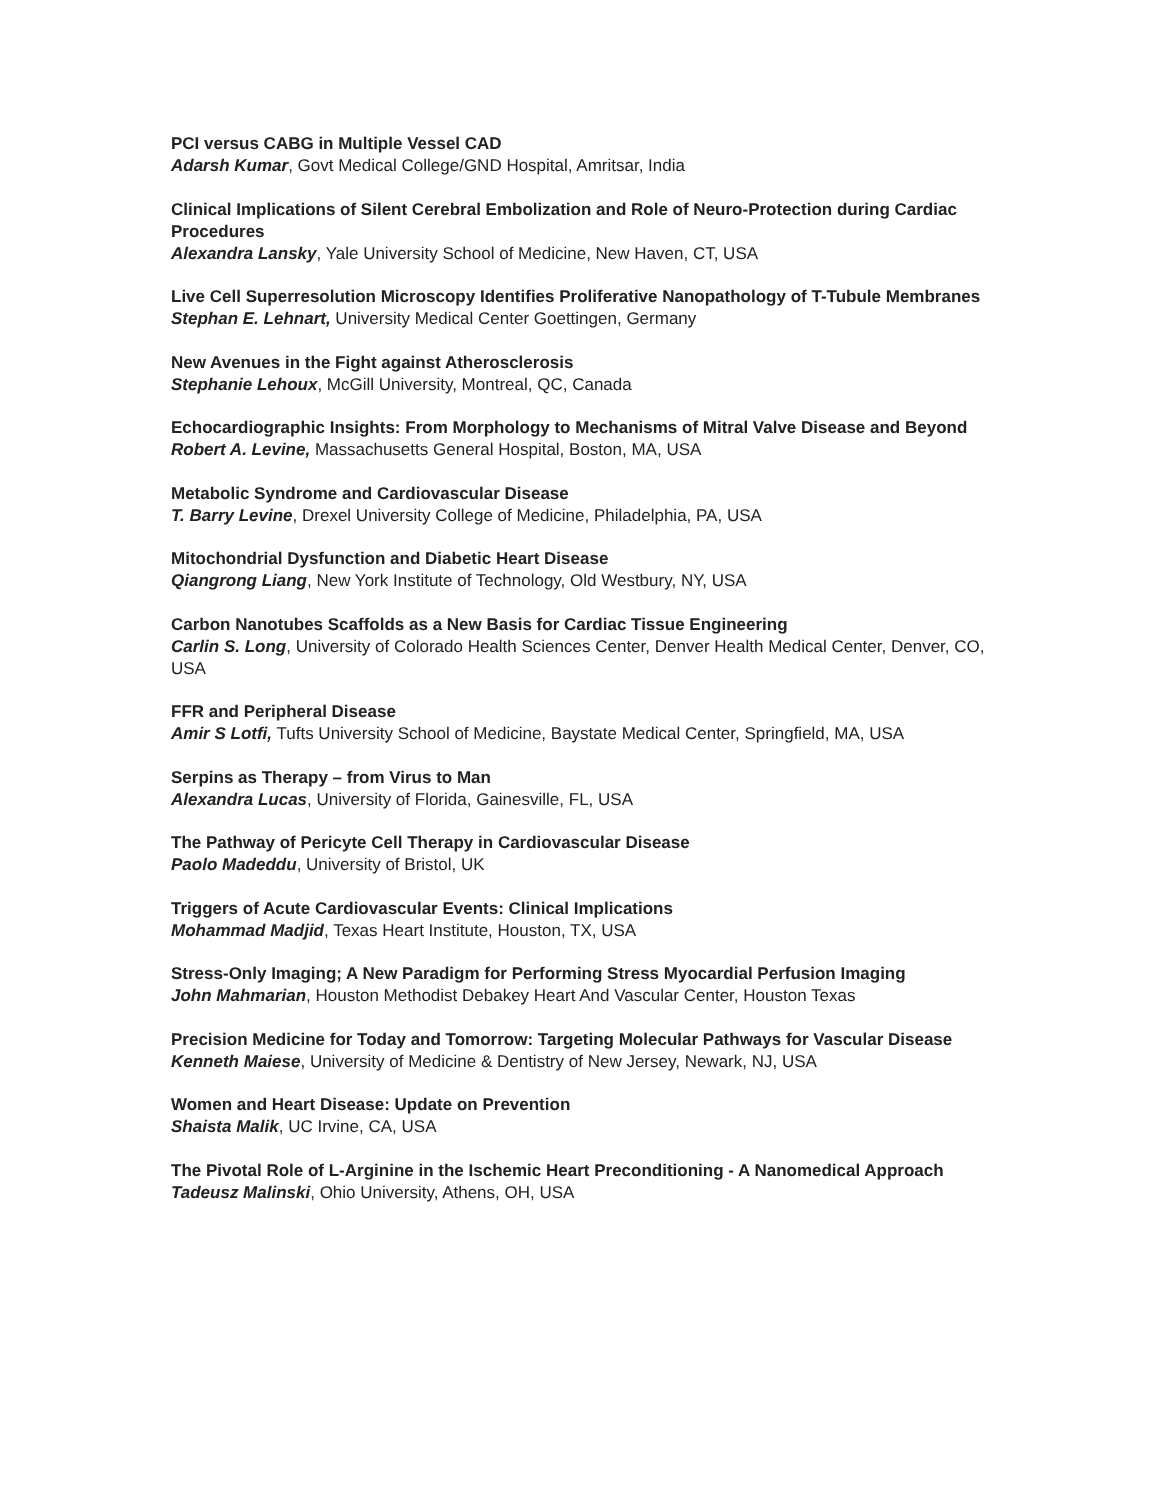PCI versus CABG in Multiple Vessel CAD
Adarsh Kumar, Govt Medical College/GND Hospital, Amritsar, India
Clinical Implications of Silent Cerebral Embolization and Role of Neuro-Protection during Cardiac Procedures
Alexandra Lansky, Yale University School of Medicine, New Haven, CT, USA
Live Cell Superresolution Microscopy Identifies Proliferative Nanopathology of T-Tubule Membranes
Stephan E. Lehnart, University Medical Center Goettingen, Germany
New Avenues in the Fight against Atherosclerosis
Stephanie Lehoux, McGill University, Montreal, QC, Canada
Echocardiographic Insights: From Morphology to Mechanisms of Mitral Valve Disease and Beyond
Robert A. Levine, Massachusetts General Hospital, Boston, MA, USA
Metabolic Syndrome and Cardiovascular Disease
T. Barry Levine, Drexel University College of Medicine, Philadelphia, PA, USA
Mitochondrial Dysfunction and Diabetic Heart Disease
Qiangrong Liang, New York Institute of Technology, Old Westbury, NY, USA
Carbon Nanotubes Scaffolds as a New Basis for Cardiac Tissue Engineering
Carlin S. Long, University of Colorado Health Sciences Center, Denver Health Medical Center, Denver, CO, USA
FFR and Peripheral Disease
Amir S Lotfi, Tufts University School of Medicine, Baystate Medical Center, Springfield, MA, USA
Serpins as Therapy – from Virus to Man
Alexandra Lucas, University of Florida, Gainesville, FL, USA
The Pathway of Pericyte Cell Therapy in Cardiovascular Disease
Paolo Madeddu, University of Bristol, UK
Triggers of Acute Cardiovascular Events: Clinical Implications
Mohammad Madjid, Texas Heart Institute, Houston, TX, USA
Stress-Only Imaging; A New Paradigm for Performing Stress Myocardial Perfusion Imaging
John Mahmarian, Houston Methodist Debakey Heart And Vascular Center, Houston Texas
Precision Medicine for Today and Tomorrow: Targeting Molecular Pathways for Vascular Disease
Kenneth Maiese, University of Medicine & Dentistry of New Jersey, Newark, NJ, USA
Women and Heart Disease: Update on Prevention
Shaista Malik, UC Irvine, CA, USA
The Pivotal Role of L-Arginine in the Ischemic Heart Preconditioning - A Nanomedical Approach
Tadeusz Malinski, Ohio University, Athens, OH, USA